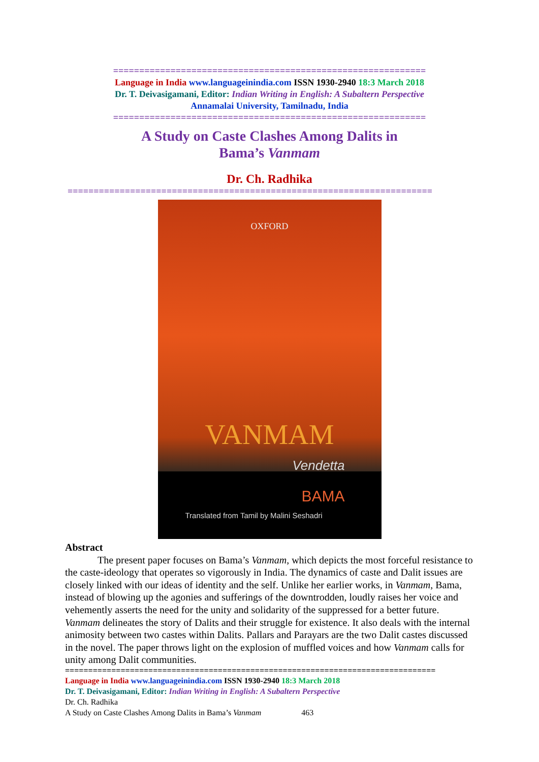============================================================
Language in India www.languageinindia.com ISSN 1930-2940 18:3 March 2018
Dr. T. Deivasigamani, Editor: Indian Writing in English: A Subaltern Perspective
Annamalai University, Tamilnadu, India
============================================================
A Study on Caste Clashes Among Dalits in
Bama’s Vanmam
Dr. Ch. Radhika
======================================================================
OXFORD
VANMAM
Vendetta
BAMA
Translated from Tamil by Malini Seshadri
Abstract
The present paper focuses on Bama’s Vanmam, which depicts the most forceful resistance to the caste-ideology that operates so vigorously in India. The dynamics of caste and Dalit issues are closely linked with our ideas of identity and the self. Unlike her earlier works, in Vanmam, Bama, instead of blowing up the agonies and sufferings of the downtrodden, loudly raises her voice and vehemently asserts the need for the unity and solidarity of the suppressed for a better future. Vanmam delineates the story of Dalits and their struggle for existence. It also deals with the internal animosity between two castes within Dalits. Pallars and Parayars are the two Dalit castes discussed in the novel. The paper throws light on the explosion of muffled voices and how Vanmam calls for unity among Dalit communities.
================================================================================
Language in India www.languageinindia.com ISSN 1930-2940 18:3 March 2018
Dr. T. Deivasigamani, Editor: Indian Writing in English: A Subaltern Perspective
Dr. Ch. Radhika
A Study on Caste Clashes Among Dalits in Bama’s Vanmam 463